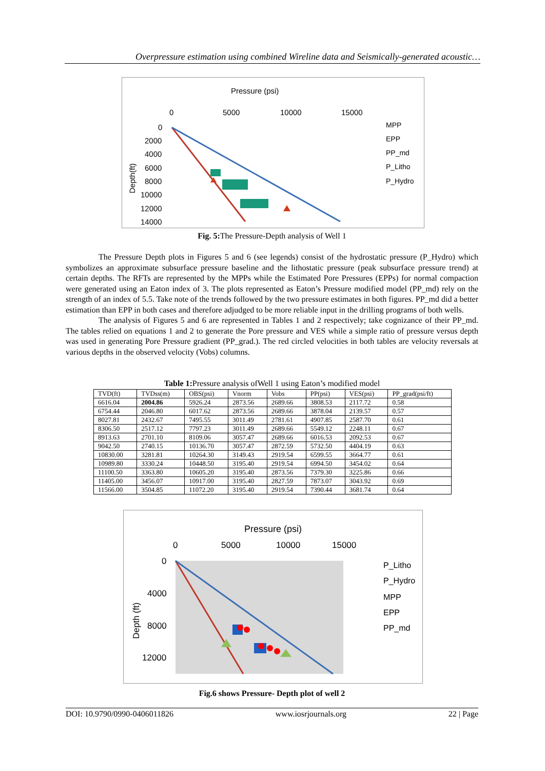Overpressure estimation using combined Wireline data and Seismically-generated acoustic…
Pressure (psi)
0
5000
10000
15000
0
2000
4000
6000
8000
10000
12000
14000
Depth(ft)
MPP
EPP
PP_md
P_Litho
P_Hydro
Fig. 5: The Pressure-Depth analysis of Well 1
The Pressure Depth plots in Figures 5 and 6 (see legends) consist of the hydrostatic pressure (P_Hydro) which symbolizes an approximate subsurface pressure baseline and the lithostatic pressure (peak subsurface pressure trend) at certain depths. The RFTs are represented by the MPPs while the Estimated Pore Pressures (EPPs) for normal compaction were generated using an Eaton index of 3. The plots represented as Eaton’s Pressure modified model (PP_md) rely on the strength of an index of 5.5. Take note of the trends followed by the two pressure estimates in both figures. PP_md did a better estimation than EPP in both cases and therefore adjudged to be more reliable input in the drilling programs of both wells.
The analysis of Figures 5 and 6 are represented in Tables 1 and 2 respectively; take cognizance of their PP_md. The tables relied on equations 1 and 2 to generate the Pore pressure and VES while a simple ratio of pressure versus depth was used in generating Pore Pressure gradient (PP_grad.). The red circled velocities in both tables are velocity reversals at various depths in the observed velocity (Vobs) columns.
Table 1: Pressure analysis ofWell 1 using Eaton’s modified model
| TVD(ft) | TVDss(m) | OBS(psi) | Vnorm | Vobs | PP(psi) | VES(psi) | PP_grad(psi/ft) |
| --- | --- | --- | --- | --- | --- | --- | --- |
| 6616.04 | 2004.86 | 5926.24 | 2873.56 | 2689.66 | 3808.53 | 2117.72 | 0.58 |
| 6754.44 | 2046.80 | 6017.62 | 2873.56 | 2689.66 | 3878.04 | 2139.57 | 0.57 |
| 8027.81 | 2432.67 | 7495.55 | 3011.49 | 2781.61 | 4907.85 | 2587.70 | 0.61 |
| 8306.50 | 2517.12 | 7797.23 | 3011.49 | 2689.66 | 5549.12 | 2248.11 | 0.67 |
| 8913.63 | 2701.10 | 8109.06 | 3057.47 | 2689.66 | 6016.53 | 2092.53 | 0.67 |
| 9042.50 | 2740.15 | 10136.70 | 3057.47 | 2872.59 | 5732.50 | 4404.19 | 0.63 |
| 10830.00 | 3281.81 | 10264.30 | 3149.43 | 2919.54 | 6599.55 | 3664.77 | 0.61 |
| 10989.80 | 3330.24 | 10448.50 | 3195.40 | 2919.54 | 6994.50 | 3454.02 | 0.64 |
| 11100.50 | 3363.80 | 10605.20 | 3195.40 | 2873.56 | 7379.30 | 3225.86 | 0.66 |
| 11405.00 | 3456.07 | 10917.00 | 3195.40 | 2827.59 | 7873.07 | 3043.92 | 0.69 |
| 11566.00 | 3504.85 | 11072.20 | 3195.40 | 2919.54 | 7390.44 | 3681.74 | 0.64 |
Pressure (psi)
0
5000
10000
15000
0
4000
8000
12000
Depth (ft)
P_Litho
P_Hydro
MPP
EPP
PP_md
Fig.6 shows Pressure- Depth plot of well 2
DOI: 10.9790/0990-0406011826 www.iosrjournals.org 22 | Page